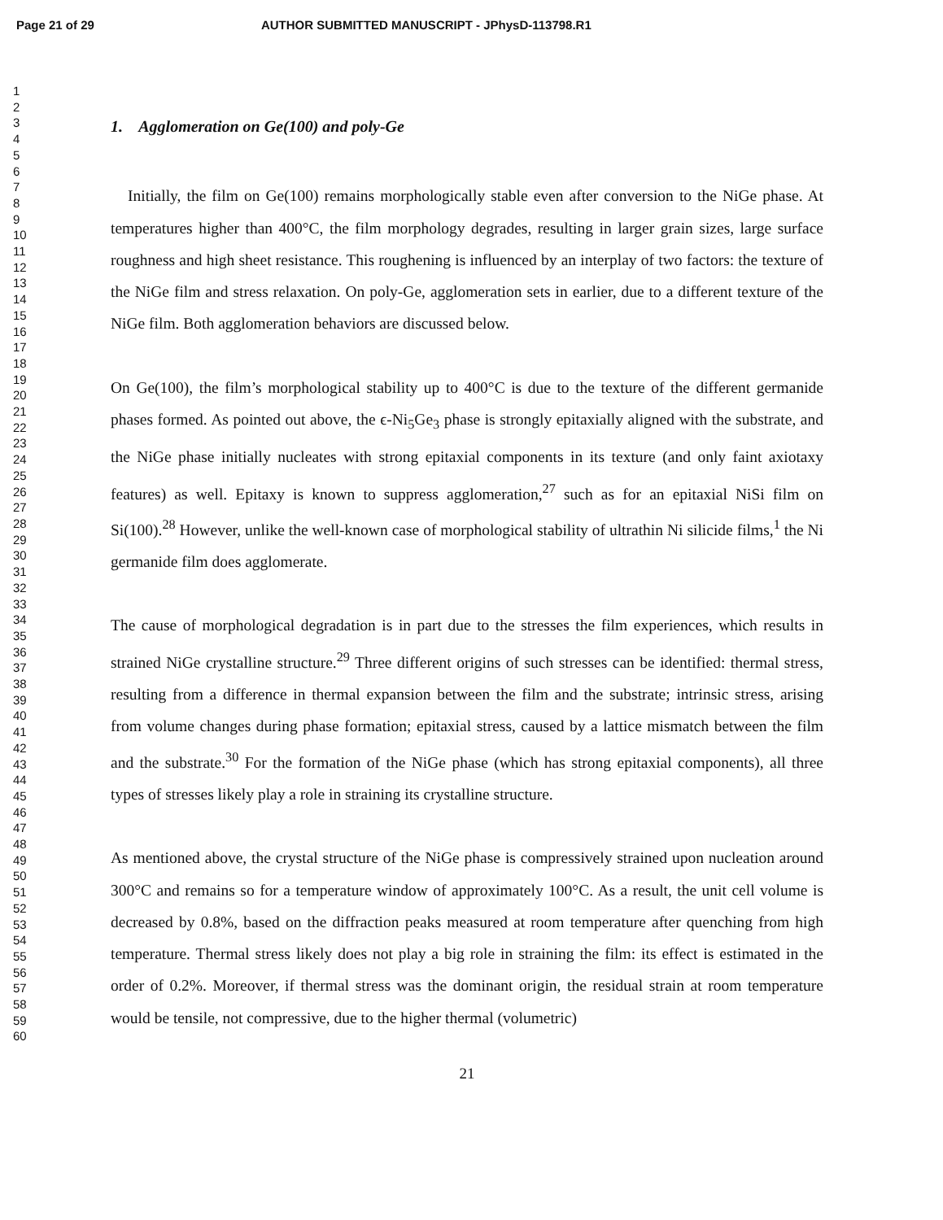Page 21 of 29 AUTHOR SUBMITTED MANUSCRIPT - JPhysD-113798.R1
1
2
3
4
5
6
7
8
9
10
11
12
13
14
15
16
17
18
19
20
21
22
23
24
25
26
27
28
29
30
31
32
33
34
35
36
37
38
39
40
41
42
43
44
45
46
47
48
49
50
51
52
53
54
55
56
57
58
59
60
1. Agglomeration on Ge(100) and poly-Ge
Initially, the film on Ge(100) remains morphologically stable even after conversion to the NiGe phase. At temperatures higher than 400°C, the film morphology degrades, resulting in larger grain sizes, large surface roughness and high sheet resistance. This roughening is influenced by an interplay of two factors: the texture of the NiGe film and stress relaxation. On poly-Ge, agglomeration sets in earlier, due to a different texture of the NiGe film. Both agglomeration behaviors are discussed below.
On Ge(100), the film’s morphological stability up to 400°C is due to the texture of the different germanide phases formed. As pointed out above, the ϵ-Ni<sub>5</sub>Ge<sub>3</sub> phase is strongly epitaxially aligned with the substrate, and the NiGe phase initially nucleates with strong epitaxial components in its texture (and only faint axiotaxy features) as well. Epitaxy is known to suppress agglomeration,<sup>27</sup> such as for an epitaxial NiSi film on Si(100).<sup>28</sup> However, unlike the well-known case of morphological stability of ultrathin Ni silicide films,<sup>1</sup> the Ni germanide film does agglomerate.
The cause of morphological degradation is in part due to the stresses the film experiences, which results in strained NiGe crystalline structure.<sup>29</sup> Three different origins of such stresses can be identified: thermal stress, resulting from a difference in thermal expansion between the film and the substrate; intrinsic stress, arising from volume changes during phase formation; epitaxial stress, caused by a lattice mismatch between the film and the substrate.<sup>30</sup> For the formation of the NiGe phase (which has strong epitaxial components), all three types of stresses likely play a role in straining its crystalline structure.
As mentioned above, the crystal structure of the NiGe phase is compressively strained upon nucleation around 300°C and remains so for a temperature window of approximately 100°C. As a result, the unit cell volume is decreased by 0.8%, based on the diffraction peaks measured at room temperature after quenching from high temperature. Thermal stress likely does not play a big role in straining the film: its effect is estimated in the order of 0.2%. Moreover, if thermal stress was the dominant origin, the residual strain at room temperature would be tensile, not compressive, due to the higher thermal (volumetric)
21